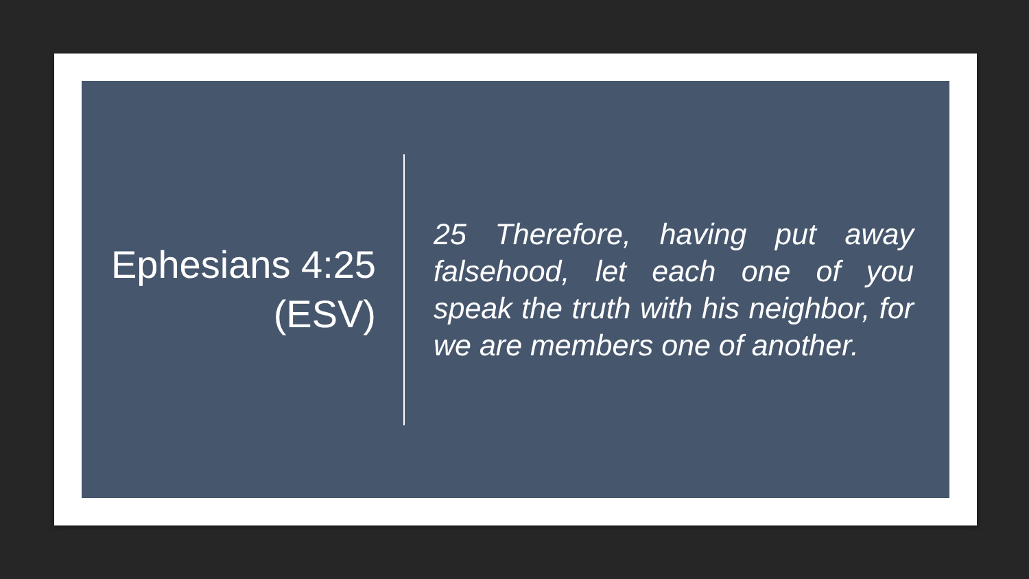Ephesians 4:25 (ESV)
25 Therefore, having put away falsehood, let each one of you speak the truth with his neighbor, for we are members one of another.